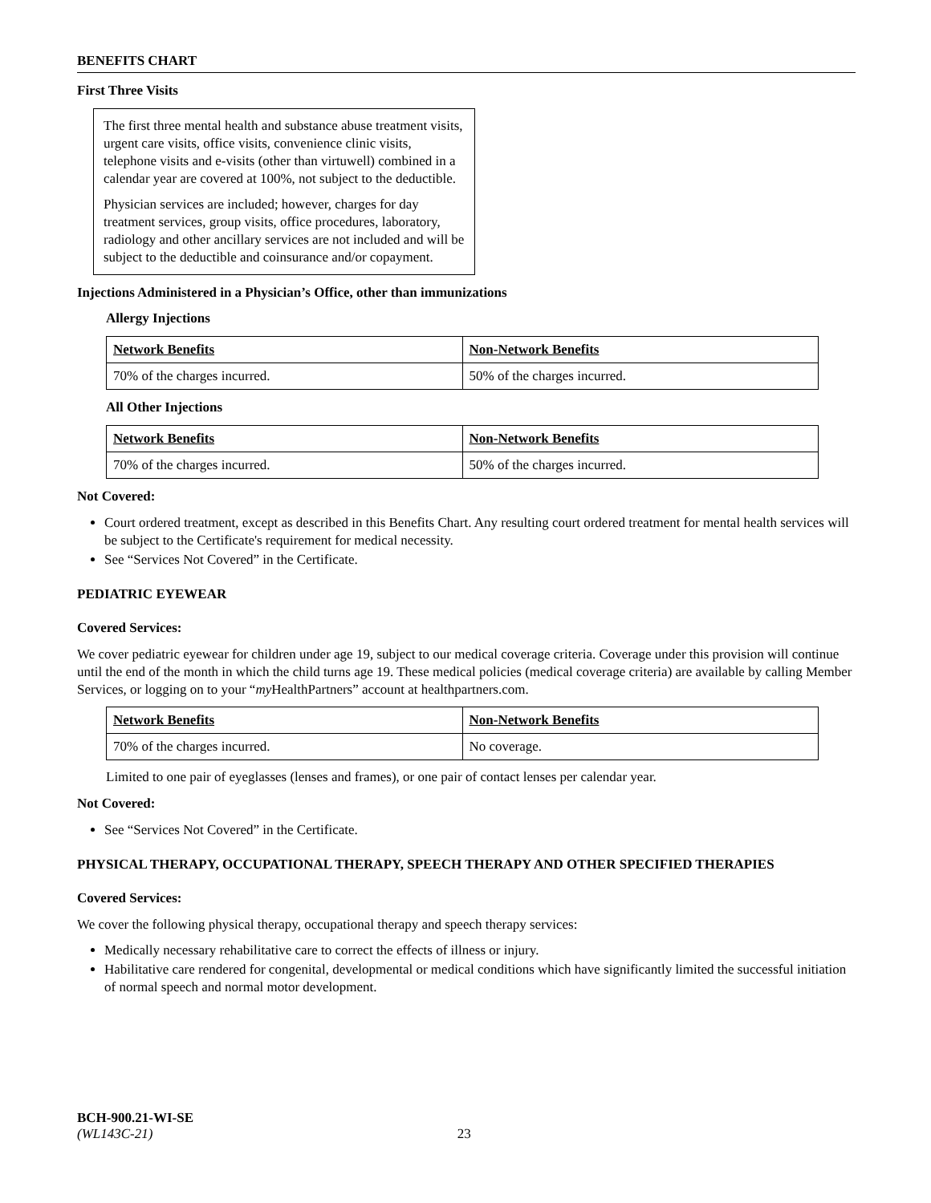BENEFITS CHART
First Three Visits
The first three mental health and substance abuse treatment visits, urgent care visits, office visits, convenience clinic visits, telephone visits and e-visits (other than virtuwell) combined in a calendar year are covered at 100%, not subject to the deductible.
Physician services are included; however, charges for day treatment services, group visits, office procedures, laboratory, radiology and other ancillary services are not included and will be subject to the deductible and coinsurance and/or copayment.
Injections Administered in a Physician’s Office, other than immunizations
Allergy Injections
| Network Benefits | Non-Network Benefits |
| --- | --- |
| 70% of the charges incurred. | 50% of the charges incurred. |
All Other Injections
| Network Benefits | Non-Network Benefits |
| --- | --- |
| 70% of the charges incurred. | 50% of the charges incurred. |
Not Covered:
Court ordered treatment, except as described in this Benefits Chart. Any resulting court ordered treatment for mental health services will be subject to the Certificate's requirement for medical necessity.
See “Services Not Covered” in the Certificate.
PEDIATRIC EYEWEAR
Covered Services:
We cover pediatric eyewear for children under age 19, subject to our medical coverage criteria. Coverage under this provision will continue until the end of the month in which the child turns age 19. These medical policies (medical coverage criteria) are available by calling Member Services, or logging on to your “my HealthPartners” account at healthpartners.com.
| Network Benefits | Non-Network Benefits |
| --- | --- |
| 70% of the charges incurred. | No coverage. |
Limited to one pair of eyeglasses (lenses and frames), or one pair of contact lenses per calendar year.
Not Covered:
See “Services Not Covered” in the Certificate.
PHYSICAL THERAPY, OCCUPATIONAL THERAPY, SPEECH THERAPY AND OTHER SPECIFIED THERAPIES
Covered Services:
We cover the following physical therapy, occupational therapy and speech therapy services:
Medically necessary rehabilitative care to correct the effects of illness or injury.
Habilitative care rendered for congenital, developmental or medical conditions which have significantly limited the successful initiation of normal speech and normal motor development.
BCH-900.21-WI-SE
(WL143C-21) 23